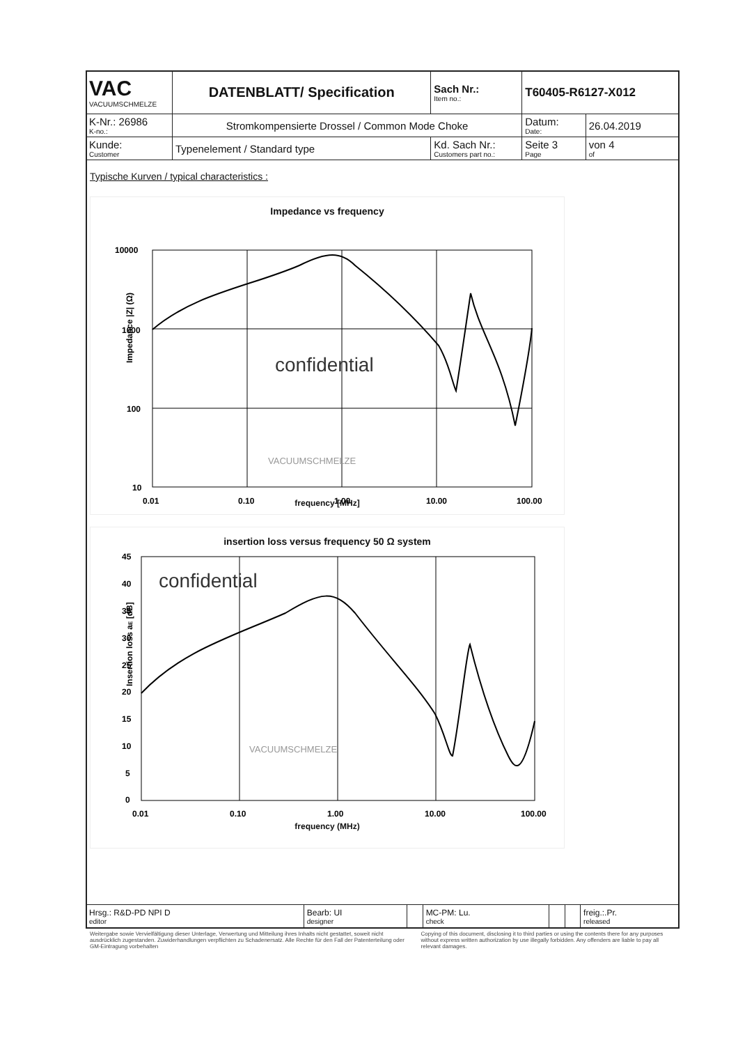| VAC VACUUMSCHMELZE | DATENBLATT/ Specification | | Sach Nr.: Item no.: | T60405-R6127-X012 | |
| K-Nr.: 26986 K-no.: | Stromkompensierte Drossel / Common Mode Choke | | | Datum: Date: | 26.04.2019 |
| Kunde: Customer | Typenelement / Standard type | Kd. Sach Nr.: Customers part no.: | | Seite 3 Page | von 4 of |
Typische Kurven / typical characteristics :
Impedance vs frequency
Impedance |Z| (Ω)
10000
1000
100
10
0.01
0.10
1.00
10.00
100.00
confidential
VACUUMSCHMELZE
frequency [MHz]
insertion loss versus frequency 50 Ω system
Insertion loss aE [dB]
45
40
35
30
25
20
15
10
5
0
0.01
0.10
1.00
10.00
100.00
confidential
VACUUMSCHMELZE
frequency (MHz)
| Hrsg.: R&D-PD NPI D editor | Bearb: UI designer | | MC-PM: Lu. check | | | freig.:.Pr. released |
Weitergabe sowie Vervielfältigung dieser Unterlage, Verwertung und Mitteilung ihres Inhalts nicht gestattet, soweit nicht ausdrücklich zugestanden. Zuwiderhandlungen verpflichten zu Schadenersatz. Alle Rechte für den Fall der Patenterteilung oder GM-Eintragung vorbehalten
Copying of this document, disclosing it to third parties or using the contents there for any purposes without express written authorization by use illegally forbidden. Any offenders are liable to pay all relevant damages.